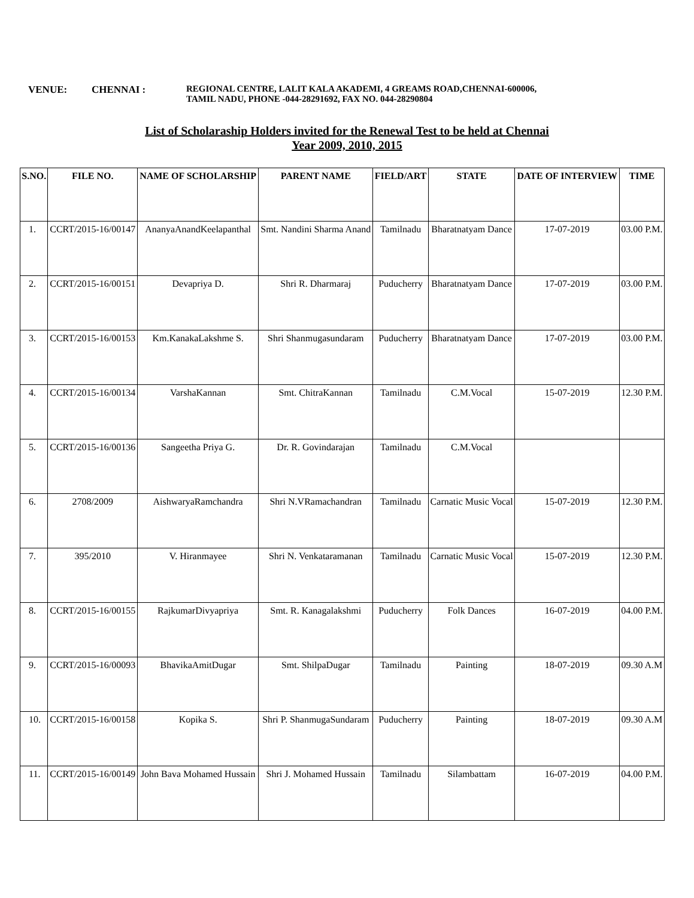VENUE: CHENNAI : REGIONAL CENTRE, LALIT KALA AKADEMI, 4 GREAMS ROAD,CHENNAI-600006,
TAMIL NADU, PHONE -044-28291692, FAX NO. 044-28290804
List of Scholaraship Holders invited for the Renewal Test to be held at Chennai
Year 2009, 2010, 2015
| S.NO. | FILE NO. | NAME OF SCHOLARSHIP | PARENT NAME | FIELD/ART | STATE | DATE OF INTERVIEW | TIME |
| --- | --- | --- | --- | --- | --- | --- | --- |
| 1. | CCRT/2015-16/00147 | AnanyaAnandKeelapanthal | Smt. Nandini Sharma Anand | Tamilnadu | Bharatnatyam Dance | 17-07-2019 | 03.00 P.M. |
| 2. | CCRT/2015-16/00151 | Devapriya D. | Shri R. Dharmaraj | Puducherry | Bharatnatyam Dance | 17-07-2019 | 03.00 P.M. |
| 3. | CCRT/2015-16/00153 | Km.KanakaLakshme S. | Shri Shanmugasundaram | Puducherry | Bharatnatyam Dance | 17-07-2019 | 03.00 P.M. |
| 4. | CCRT/2015-16/00134 | VarshaKannan | Smt. ChitraKannan | Tamilnadu | C.M.Vocal | 15-07-2019 | 12.30 P.M. |
| 5. | CCRT/2015-16/00136 | Sangeetha Priya G. | Dr. R. Govindarajan | Tamilnadu | C.M.Vocal | | |
| 6. | 2708/2009 | AishwaryaRamchandra | Shri N.VRamachandran | Tamilnadu | Carnatic Music Vocal | 15-07-2019 | 12.30 P.M. |
| 7. | 395/2010 | V. Hiranmayee | Shri N. Venkataramanan | Tamilnadu | Carnatic Music Vocal | 15-07-2019 | 12.30 P.M. |
| 8. | CCRT/2015-16/00155 | RajkumarDivyapriya | Smt. R. Kanagalakshmi | Puducherry | Folk Dances | 16-07-2019 | 04.00 P.M. |
| 9. | CCRT/2015-16/00093 | BhavikaAmitDugar | Smt. ShilpaDugar | Tamilnadu | Painting | 18-07-2019 | 09.30 A.M |
| 10. | CCRT/2015-16/00158 | Kopika S. | Shri P. ShanmugaSundaram | Puducherry | Painting | 18-07-2019 | 09.30 A.M |
| 11. | CCRT/2015-16/00149 | John Bava Mohamed Hussain | Shri J. Mohamed Hussain | Tamilnadu | Silambattam | 16-07-2019 | 04.00 P.M. |